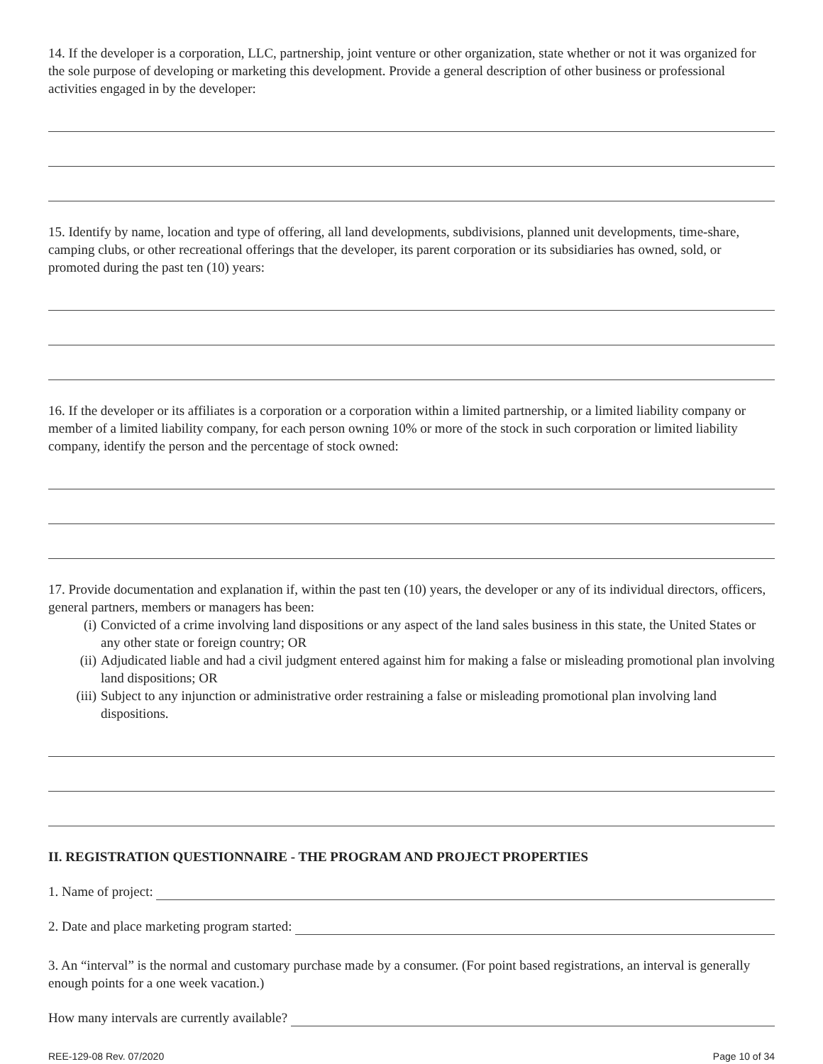14. If the developer is a corporation, LLC, partnership, joint venture or other organization, state whether or not it was organized for the sole purpose of developing or marketing this development. Provide a general description of other business or professional activities engaged in by the developer:
15. Identify by name, location and type of offering, all land developments, subdivisions, planned unit developments, time-share, camping clubs, or other recreational offerings that the developer, its parent corporation or its subsidiaries has owned, sold, or promoted during the past ten (10) years:
16. If the developer or its affiliates is a corporation or a corporation within a limited partnership, or a limited liability company or member of a limited liability company, for each person owning 10% or more of the stock in such corporation or limited liability company, identify the person and the percentage of stock owned:
17. Provide documentation and explanation if, within the past ten (10) years, the developer or any of its individual directors, officers, general partners, members or managers has been:
(i) Convicted of a crime involving land dispositions or any aspect of the land sales business in this state, the United States or any other state or foreign country; OR
(ii) Adjudicated liable and had a civil judgment entered against him for making a false or misleading promotional plan involving land dispositions; OR
(iii) Subject to any injunction or administrative order restraining a false or misleading promotional plan involving land dispositions.
II. REGISTRATION QUESTIONNAIRE - THE PROGRAM AND PROJECT PROPERTIES
1. Name of project:
2. Date and place marketing program started:
3. An “interval” is the normal and customary purchase made by a consumer. (For point based registrations, an interval is generally enough points for a one week vacation.)
How many intervals are currently available?
REE-129-08 Rev. 07/2020 Page 10 of 34